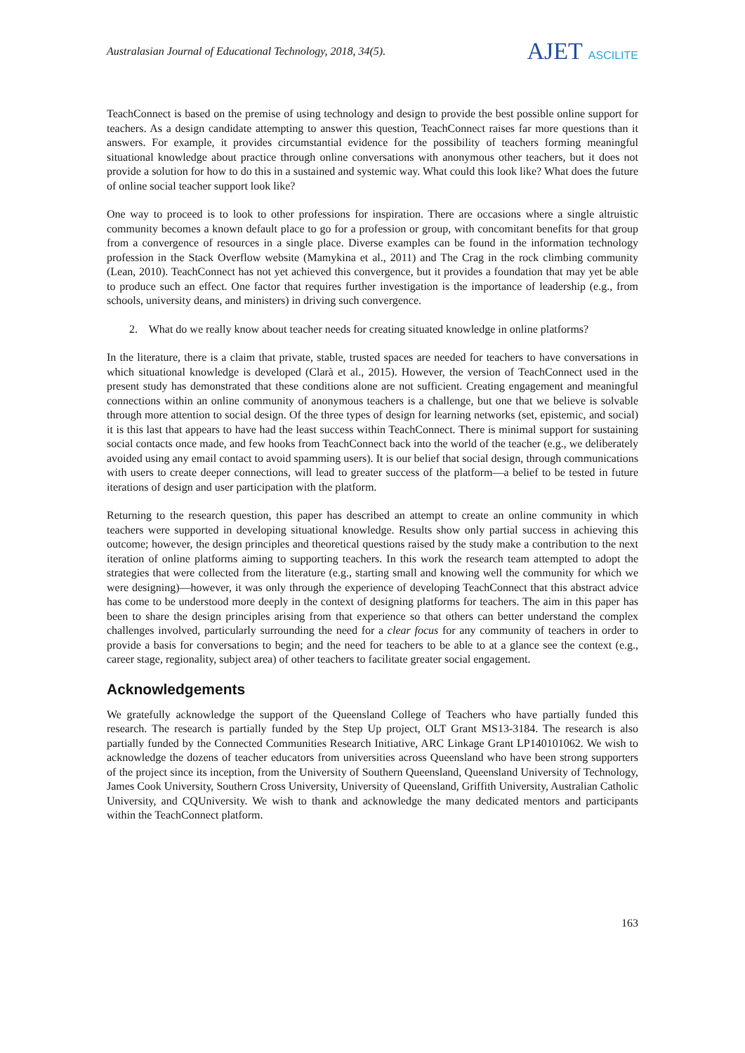Australasian Journal of Educational Technology, 2018, 34(5).
AJET ASCILITE
TeachConnect is based on the premise of using technology and design to provide the best possible online support for teachers. As a design candidate attempting to answer this question, TeachConnect raises far more questions than it answers. For example, it provides circumstantial evidence for the possibility of teachers forming meaningful situational knowledge about practice through online conversations with anonymous other teachers, but it does not provide a solution for how to do this in a sustained and systemic way. What could this look like? What does the future of online social teacher support look like?
One way to proceed is to look to other professions for inspiration. There are occasions where a single altruistic community becomes a known default place to go for a profession or group, with concomitant benefits for that group from a convergence of resources in a single place. Diverse examples can be found in the information technology profession in the Stack Overflow website (Mamykina et al., 2011) and The Crag in the rock climbing community (Lean, 2010). TeachConnect has not yet achieved this convergence, but it provides a foundation that may yet be able to produce such an effect. One factor that requires further investigation is the importance of leadership (e.g., from schools, university deans, and ministers) in driving such convergence.
2. What do we really know about teacher needs for creating situated knowledge in online platforms?
In the literature, there is a claim that private, stable, trusted spaces are needed for teachers to have conversations in which situational knowledge is developed (Clarà et al., 2015). However, the version of TeachConnect used in the present study has demonstrated that these conditions alone are not sufficient. Creating engagement and meaningful connections within an online community of anonymous teachers is a challenge, but one that we believe is solvable through more attention to social design. Of the three types of design for learning networks (set, epistemic, and social) it is this last that appears to have had the least success within TeachConnect. There is minimal support for sustaining social contacts once made, and few hooks from TeachConnect back into the world of the teacher (e.g., we deliberately avoided using any email contact to avoid spamming users). It is our belief that social design, through communications with users to create deeper connections, will lead to greater success of the platform—a belief to be tested in future iterations of design and user participation with the platform.
Returning to the research question, this paper has described an attempt to create an online community in which teachers were supported in developing situational knowledge. Results show only partial success in achieving this outcome; however, the design principles and theoretical questions raised by the study make a contribution to the next iteration of online platforms aiming to supporting teachers. In this work the research team attempted to adopt the strategies that were collected from the literature (e.g., starting small and knowing well the community for which we were designing)—however, it was only through the experience of developing TeachConnect that this abstract advice has come to be understood more deeply in the context of designing platforms for teachers. The aim in this paper has been to share the design principles arising from that experience so that others can better understand the complex challenges involved, particularly surrounding the need for a clear focus for any community of teachers in order to provide a basis for conversations to begin; and the need for teachers to be able to at a glance see the context (e.g., career stage, regionality, subject area) of other teachers to facilitate greater social engagement.
Acknowledgements
We gratefully acknowledge the support of the Queensland College of Teachers who have partially funded this research. The research is partially funded by the Step Up project, OLT Grant MS13-3184. The research is also partially funded by the Connected Communities Research Initiative, ARC Linkage Grant LP140101062. We wish to acknowledge the dozens of teacher educators from universities across Queensland who have been strong supporters of the project since its inception, from the University of Southern Queensland, Queensland University of Technology, James Cook University, Southern Cross University, University of Queensland, Griffith University, Australian Catholic University, and CQUniversity. We wish to thank and acknowledge the many dedicated mentors and participants within the TeachConnect platform.
163